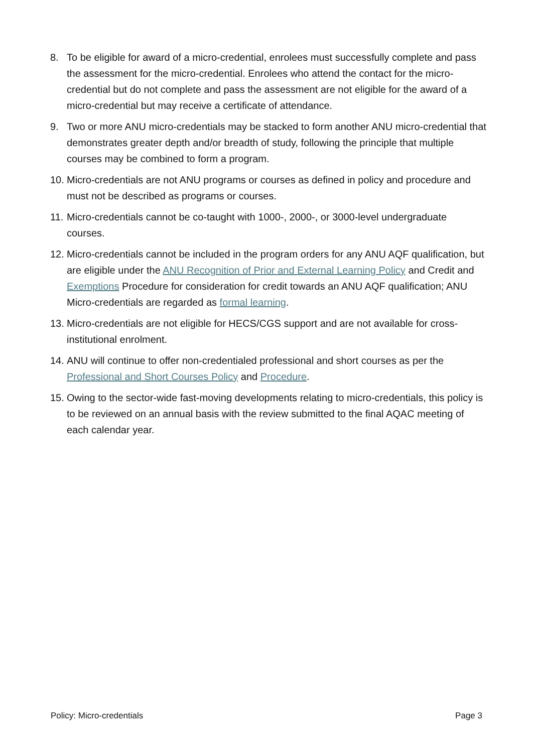8. To be eligible for award of a micro-credential, enrolees must successfully complete and pass the assessment for the micro-credential. Enrolees who attend the contact for the micro-credential but do not complete and pass the assessment are not eligible for the award of a micro-credential but may receive a certificate of attendance.
9. Two or more ANU micro-credentials may be stacked to form another ANU micro-credential that demonstrates greater depth and/or breadth of study, following the principle that multiple courses may be combined to form a program.
10. Micro-credentials are not ANU programs or courses as defined in policy and procedure and must not be described as programs or courses.
11. Micro-credentials cannot be co-taught with 1000-, 2000-, or 3000-level undergraduate courses.
12. Micro-credentials cannot be included in the program orders for any ANU AQF qualification, but are eligible under the ANU Recognition of Prior and External Learning Policy and Credit and Exemptions Procedure for consideration for credit towards an ANU AQF qualification; ANU Micro-credentials are regarded as formal learning.
13. Micro-credentials are not eligible for HECS/CGS support and are not available for cross-institutional enrolment.
14. ANU will continue to offer non-credentialed professional and short courses as per the Professional and Short Courses Policy and Procedure.
15. Owing to the sector-wide fast-moving developments relating to micro-credentials, this policy is to be reviewed on an annual basis with the review submitted to the final AQAC meeting of each calendar year.
Policy: Micro-credentials Page 3